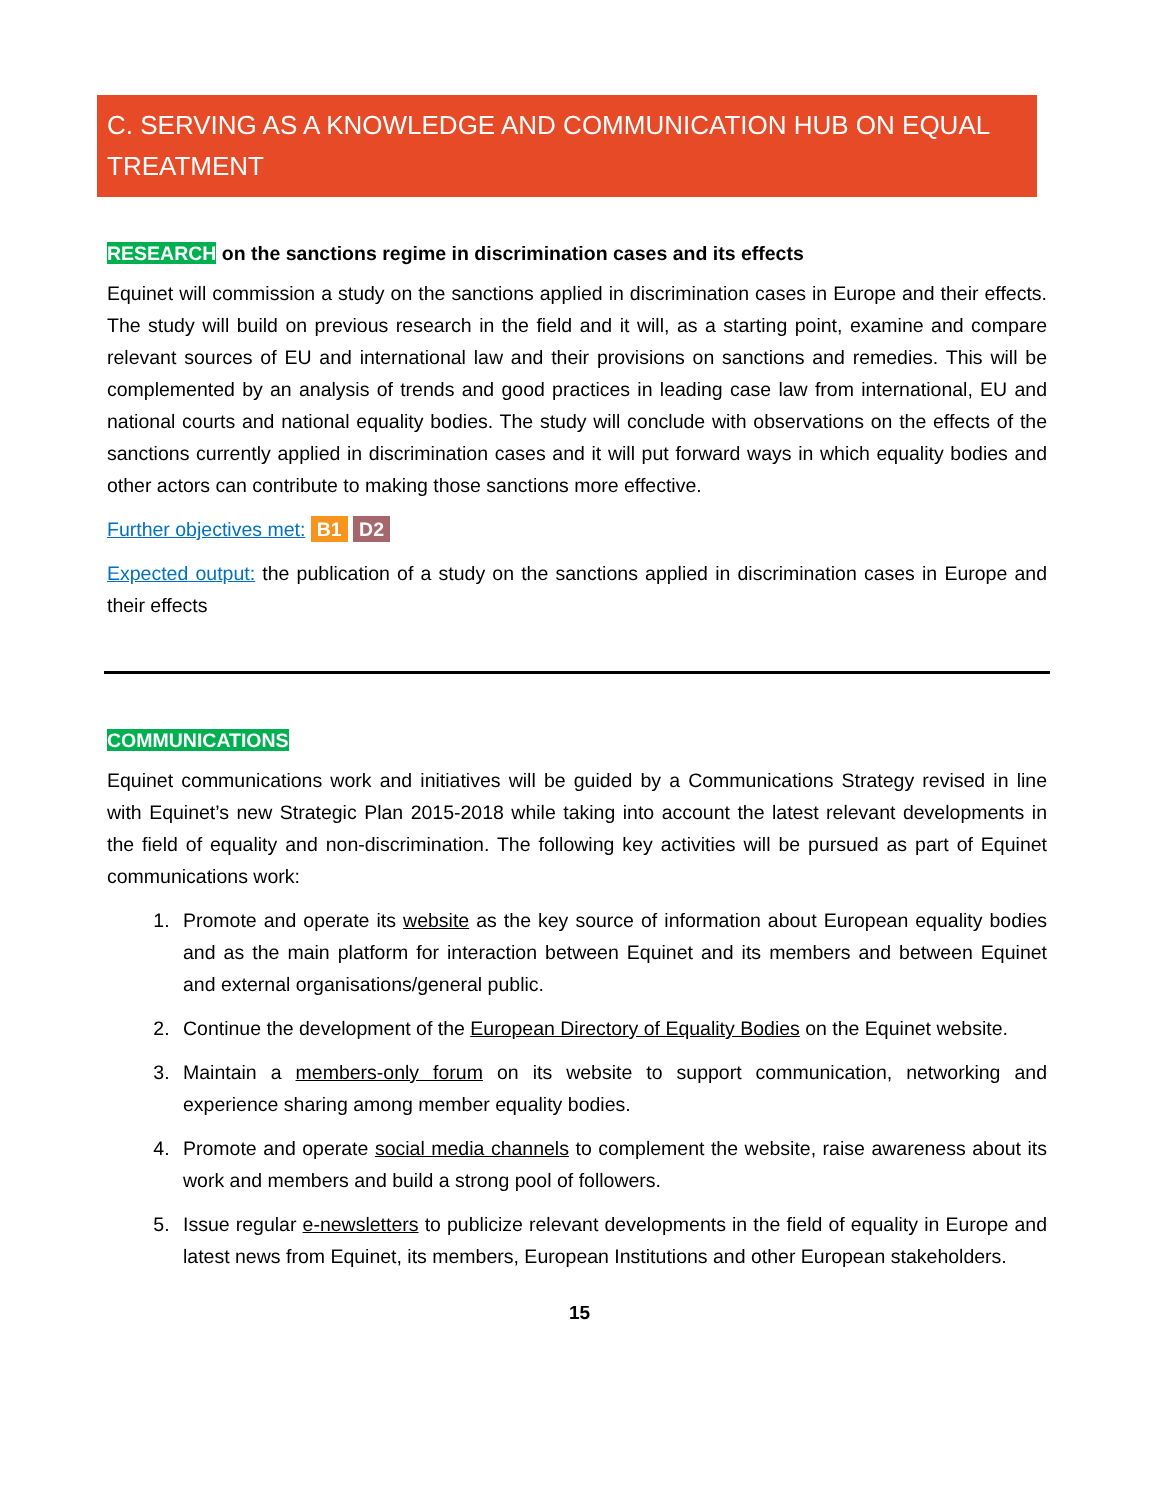C. SERVING AS A KNOWLEDGE AND COMMUNICATION HUB ON EQUAL TREATMENT
RESEARCH on the sanctions regime in discrimination cases and its effects
Equinet will commission a study on the sanctions applied in discrimination cases in Europe and their effects. The study will build on previous research in the field and it will, as a starting point, examine and compare relevant sources of EU and international law and their provisions on sanctions and remedies. This will be complemented by an analysis of trends and good practices in leading case law from international, EU and national courts and national equality bodies. The study will conclude with observations on the effects of the sanctions currently applied in discrimination cases and it will put forward ways in which equality bodies and other actors can contribute to making those sanctions more effective.
Further objectives met: B1 D2
Expected output: the publication of a study on the sanctions applied in discrimination cases in Europe and their effects
COMMUNICATIONS
Equinet communications work and initiatives will be guided by a Communications Strategy revised in line with Equinet’s new Strategic Plan 2015-2018 while taking into account the latest relevant developments in the field of equality and non-discrimination. The following key activities will be pursued as part of Equinet communications work:
1. Promote and operate its website as the key source of information about European equality bodies and as the main platform for interaction between Equinet and its members and between Equinet and external organisations/general public.
2. Continue the development of the European Directory of Equality Bodies on the Equinet website.
3. Maintain a members-only forum on its website to support communication, networking and experience sharing among member equality bodies.
4. Promote and operate social media channels to complement the website, raise awareness about its work and members and build a strong pool of followers.
5. Issue regular e-newsletters to publicize relevant developments in the field of equality in Europe and latest news from Equinet, its members, European Institutions and other European stakeholders.
15